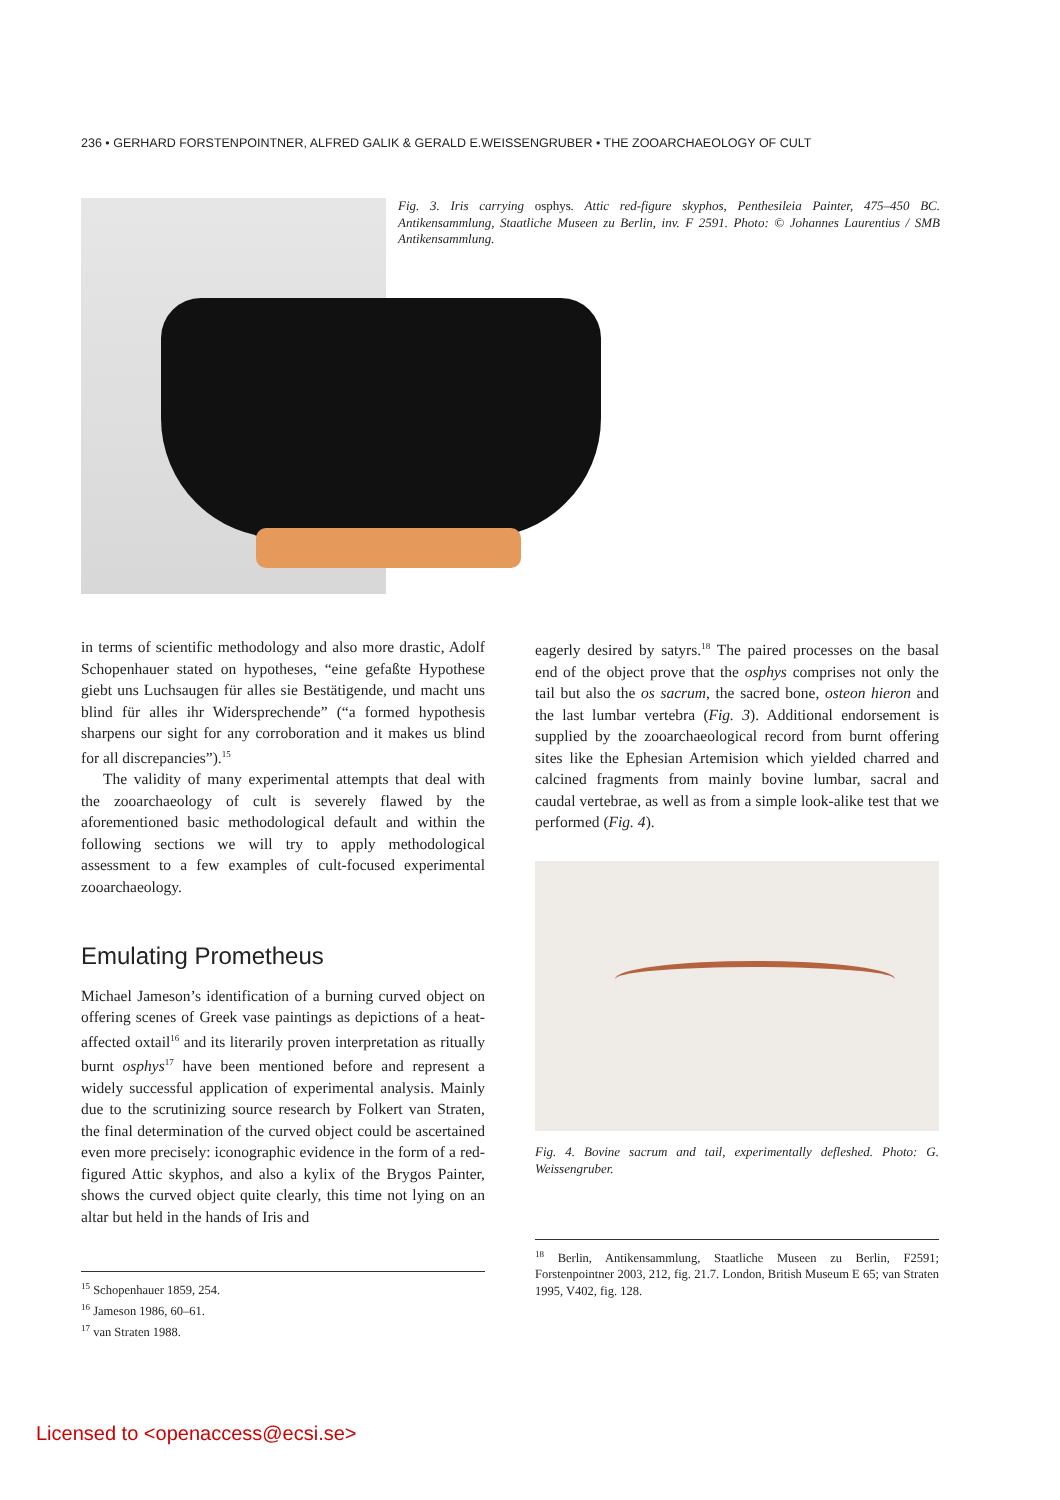236 • GERHARD FORSTENPOINTNER, ALFRED GALIK & GERALD E.WEISSENGRUBER • THE ZOOARCHAEOLOGY OF CULT
Fig. 3. Iris carrying osphys. Attic red-figure skyphos, Penthesileia Painter, 475–450 BC. Antikensammlung, Staatliche Museen zu Berlin, inv. F 2591. Photo: © Johannes Laurentius / SMB Antikensammlung.
in terms of scientific methodology and also more drastic, Adolf Schopenhauer stated on hypotheses, “eine gefaßte Hypothese giebt uns Luchsaugen für alles sie Bestätigende, und macht uns blind für alles ihr Widersprechende” (“a formed hypothesis sharpens our sight for any corroboration and it makes us blind for all discrepancies”).<sup>15</sup>
The validity of many experimental attempts that deal with the zooarchaeology of cult is severely flawed by the aforementioned basic methodological default and within the following sections we will try to apply methodological assessment to a few examples of cult-focused experimental zooarchaeology.
Emulating Prometheus
Michael Jameson’s identification of a burning curved object on offering scenes of Greek vase paintings as depictions of a heat-affected oxtail<sup>16</sup> and its literarily proven interpretation as ritually burnt osphys<sup>17</sup> have been mentioned before and represent a widely successful application of experimental analysis. Mainly due to the scrutinizing source research by Folkert van Straten, the final determination of the curved object could be ascertained even more precisely: iconographic evidence in the form of a red-figured Attic skyphos, and also a kylix of the Brygos Painter, shows the curved object quite clearly, this time not lying on an altar but held in the hands of Iris and
<sup>15</sup> Schopenhauer 1859, 254.
<sup>16</sup> Jameson 1986, 60–61.
<sup>17</sup> van Straten 1988.
eagerly desired by satyrs.<sup>18</sup> The paired processes on the basal end of the object prove that the osphys comprises not only the tail but also the os sacrum, the sacred bone, osteon hieron and the last lumbar vertebra (Fig. 3). Additional endorsement is supplied by the zooarchaeological record from burnt offering sites like the Ephesian Artemision which yielded charred and calcined fragments from mainly bovine lumbar, sacral and caudal vertebrae, as well as from a simple look-alike test that we performed (Fig. 4).
Fig. 4. Bovine sacrum and tail, experimentally defleshed. Photo: G. Weissengruber.
<sup>18</sup> Berlin, Antikensammlung, Staatliche Museen zu Berlin, F2591; Forstenpointner 2003, 212, fig. 21.7. London, British Museum E 65; van Straten 1995, V402, fig. 128.
Licensed to <openaccess@ecsi.se>